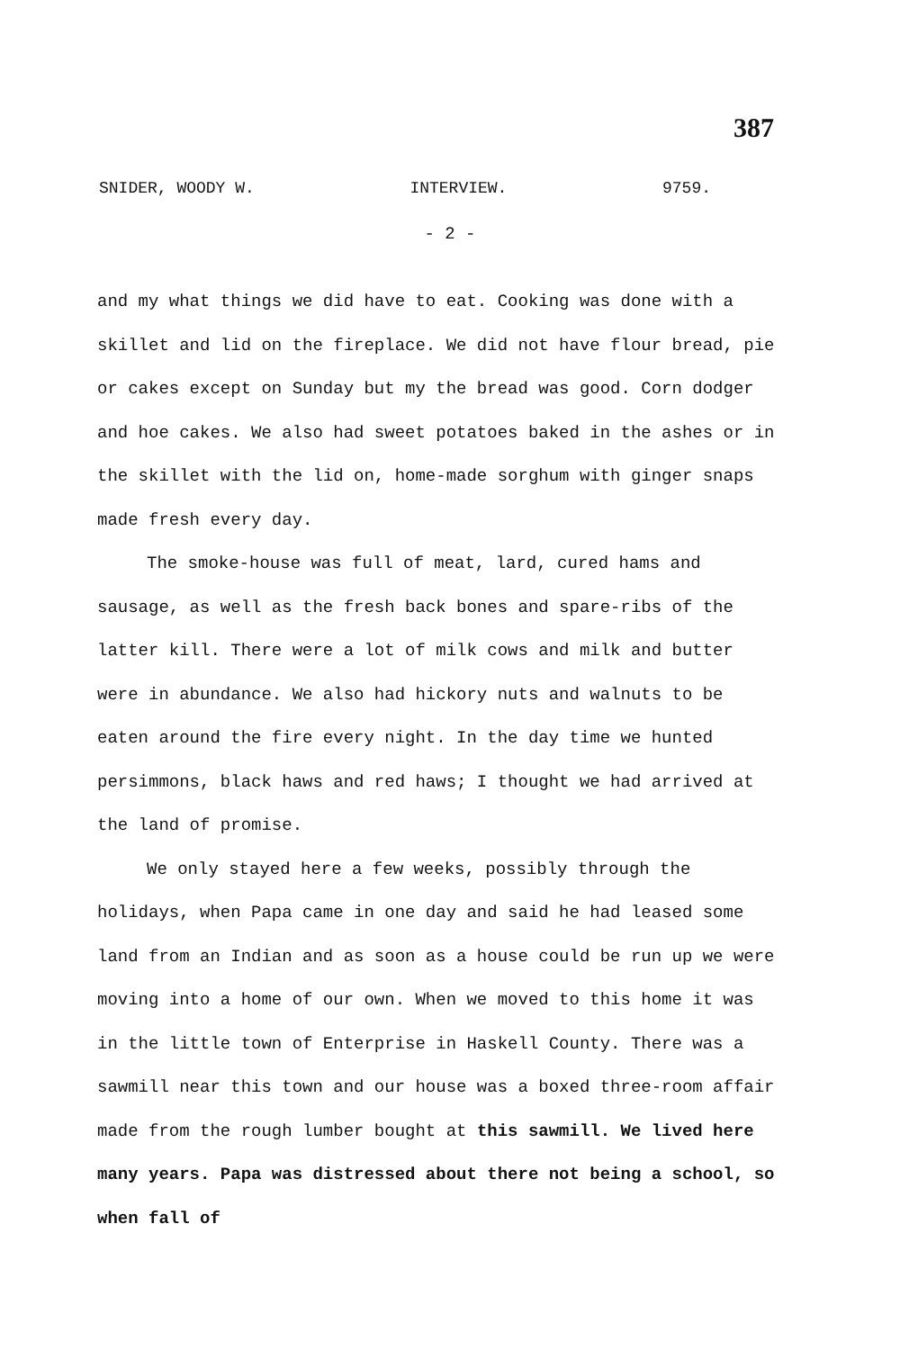387
SNIDER, WOODY W. INTERVIEW. 9759.
- 2 -
and my what things we did have to eat. Cooking was done with a skillet and lid on the fireplace. We did not have flour bread, pie or cakes except on Sunday but my the bread was good. Corn dodger and hoe cakes. We also had sweet potatoes baked in the ashes or in the skillet with the lid on, home-made sorghum with ginger snaps made fresh every day.
The smoke-house was full of meat, lard, cured hams and sausage, as well as the fresh back bones and spare-ribs of the latter kill. There were a lot of milk cows and milk and butter were in abundance. We also had hickory nuts and walnuts to be eaten around the fire every night. In the day time we hunted persimmons, black haws and red haws; I thought we had arrived at the land of promise.
We only stayed here a few weeks, possibly through the holidays, when Papa came in one day and said he had leased some land from an Indian and as soon as a house could be run up we were moving into a home of our own. When we moved to this home it was in the little town of Enterprise in Haskell County. There was a sawmill near this town and our house was a boxed three-room affair made from the rough lumber bought at this sawmill. We lived here many years. Papa was distressed about there not being a school, so when fall of